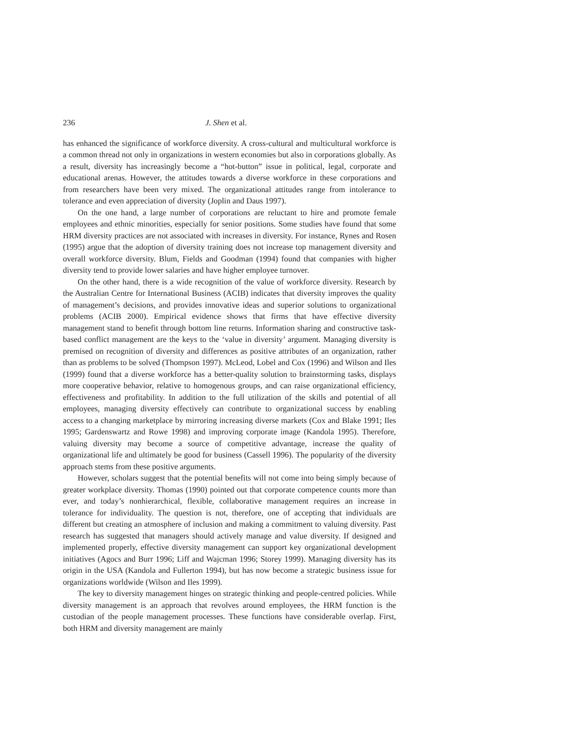236 J. Shen et al.
has enhanced the significance of workforce diversity. A cross-cultural and multicultural workforce is a common thread not only in organizations in western economies but also in corporations globally. As a result, diversity has increasingly become a “hot-button” issue in political, legal, corporate and educational arenas. However, the attitudes towards a diverse workforce in these corporations and from researchers have been very mixed. The organizational attitudes range from intolerance to tolerance and even appreciation of diversity (Joplin and Daus 1997).
On the one hand, a large number of corporations are reluctant to hire and promote female employees and ethnic minorities, especially for senior positions. Some studies have found that some HRM diversity practices are not associated with increases in diversity. For instance, Rynes and Rosen (1995) argue that the adoption of diversity training does not increase top management diversity and overall workforce diversity. Blum, Fields and Goodman (1994) found that companies with higher diversity tend to provide lower salaries and have higher employee turnover.
On the other hand, there is a wide recognition of the value of workforce diversity. Research by the Australian Centre for International Business (ACIB) indicates that diversity improves the quality of management’s decisions, and provides innovative ideas and superior solutions to organizational problems (ACIB 2000). Empirical evidence shows that firms that have effective diversity management stand to benefit through bottom line returns. Information sharing and constructive task-based conflict management are the keys to the ‘value in diversity’ argument. Managing diversity is premised on recognition of diversity and differences as positive attributes of an organization, rather than as problems to be solved (Thompson 1997). McLeod, Lobel and Cox (1996) and Wilson and Iles (1999) found that a diverse workforce has a better-quality solution to brainstorming tasks, displays more cooperative behavior, relative to homogenous groups, and can raise organizational efficiency, effectiveness and profitability. In addition to the full utilization of the skills and potential of all employees, managing diversity effectively can contribute to organizational success by enabling access to a changing marketplace by mirroring increasing diverse markets (Cox and Blake 1991; Iles 1995; Gardenswartz and Rowe 1998) and improving corporate image (Kandola 1995). Therefore, valuing diversity may become a source of competitive advantage, increase the quality of organizational life and ultimately be good for business (Cassell 1996). The popularity of the diversity approach stems from these positive arguments.
However, scholars suggest that the potential benefits will not come into being simply because of greater workplace diversity. Thomas (1990) pointed out that corporate competence counts more than ever, and today’s nonhierarchical, flexible, collaborative management requires an increase in tolerance for individuality. The question is not, therefore, one of accepting that individuals are different but creating an atmosphere of inclusion and making a commitment to valuing diversity. Past research has suggested that managers should actively manage and value diversity. If designed and implemented properly, effective diversity management can support key organizational development initiatives (Agocs and Burr 1996; Liff and Wajcman 1996; Storey 1999). Managing diversity has its origin in the USA (Kandola and Fullerton 1994), but has now become a strategic business issue for organizations worldwide (Wilson and Iles 1999).
The key to diversity management hinges on strategic thinking and people-centred policies. While diversity management is an approach that revolves around employees, the HRM function is the custodian of the people management processes. These functions have considerable overlap. First, both HRM and diversity management are mainly